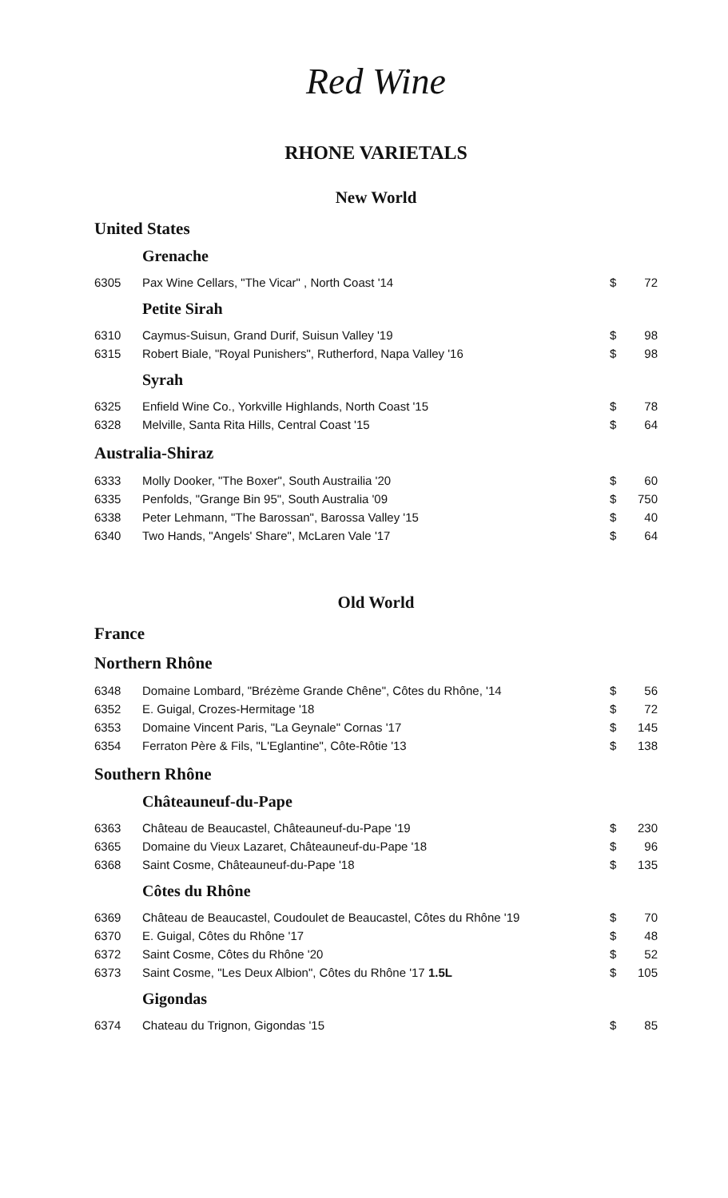Red Wine
RHONE VARIETALS
New World
United States
Grenache
| 6305 | Pax Wine Cellars, "The Vicar" , North Coast '14 | $ | 72 |
Petite Sirah
| 6310 | Caymus-Suisun, Grand Durif, Suisun Valley '19 | $ | 98 |
| 6315 | Robert Biale, "Royal Punishers", Rutherford, Napa Valley '16 | $ | 98 |
Syrah
| 6325 | Enfield Wine Co., Yorkville Highlands, North Coast '15 | $ | 78 |
| 6328 | Melville, Santa Rita Hills, Central Coast '15 | $ | 64 |
Australia-Shiraz
| 6333 | Molly Dooker, "The Boxer", South Austrailia '20 | $ | 60 |
| 6335 | Penfolds, "Grange Bin 95", South Australia '09 | $ | 750 |
| 6338 | Peter Lehmann, "The Barossan", Barossa Valley '15 | $ | 40 |
| 6340 | Two Hands, "Angels' Share", McLaren Vale '17 | $ | 64 |
Old World
France
Northern Rhône
| 6348 | Domaine Lombard, "Brézème Grande Chêne", Côtes du Rhône, '14 | $ | 56 |
| 6352 | E. Guigal, Crozes-Hermitage '18 | $ | 72 |
| 6353 | Domaine Vincent Paris, "La Geynale" Cornas '17 | $ | 145 |
| 6354 | Ferraton Père & Fils, "L'Eglantine", Côte-Rôtie '13 | $ | 138 |
Southern Rhône
Châteauneuf-du-Pape
| 6363 | Château de Beaucastel, Châteauneuf-du-Pape '19 | $ | 230 |
| 6365 | Domaine du Vieux Lazaret, Châteauneuf-du-Pape '18 | $ | 96 |
| 6368 | Saint Cosme, Châteauneuf-du-Pape '18 | $ | 135 |
Côtes du Rhône
| 6369 | Château de Beaucastel, Coudoulet de Beaucastel, Côtes du Rhône '19 | $ | 70 |
| 6370 | E. Guigal, Côtes du Rhône '17 | $ | 48 |
| 6372 | Saint Cosme, Côtes du Rhône '20 | $ | 52 |
| 6373 | Saint Cosme, "Les Deux Albion", Côtes du Rhône '17 1.5L | $ | 105 |
Gigondas
| 6374 | Chateau du Trignon, Gigondas '15 | $ | 85 |